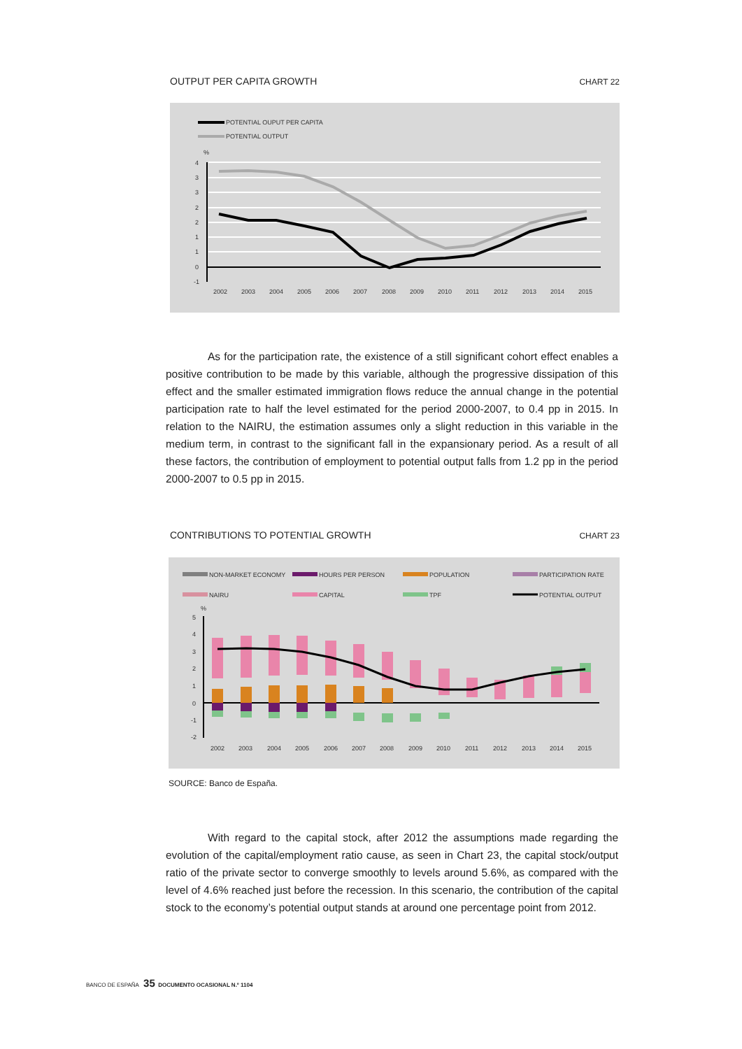OUTPUT PER CAPITA GROWTH CHART 22
POTENTIAL OUPUT PER CAPITA
POTENTIAL OUTPUT
%
4
3
3
2
2
1
1
0
-1
2002
2003
2004
2005
2006
2007
2008
2009
2010
2011
2012
2013
2014
2015
As for the participation rate, the existence of a still significant cohort effect enables a positive contribution to be made by this variable, although the progressive dissipation of this effect and the smaller estimated immigration flows reduce the annual change in the potential participation rate to half the level estimated for the period 2000-2007, to 0.4 pp in 2015. In relation to the NAIRU, the estimation assumes only a slight reduction in this variable in the medium term, in contrast to the significant fall in the expansionary period. As a result of all these factors, the contribution of employment to potential output falls from 1.2 pp in the period 2000-2007 to 0.5 pp in 2015.
CONTRIBUTIONS TO POTENTIAL GROWTH CHART 23
NON-MARKET ECONOMY
HOURS PER PERSON
POPULATION
PARTICIPATION RATE
NAIRU
CAPITAL
TPF
POTENTIAL OUTPUT
%
5
4
3
2
1
0
-1
-2
2002
2003
2004
2005
2006
2007
2008
2009
2010
2011
2012
2013
2014
2015
SOURCE: Banco de España.
With regard to the capital stock, after 2012 the assumptions made regarding the evolution of the capital/employment ratio cause, as seen in Chart 23, the capital stock/output ratio of the private sector to converge smoothly to levels around 5.6%, as compared with the level of 4.6% reached just before the recession. In this scenario, the contribution of the capital stock to the economy’s potential output stands at around one percentage point from 2012.
BANCO DE ESPAÑA 35 DOCUMENTO OCASIONAL N.º 1104